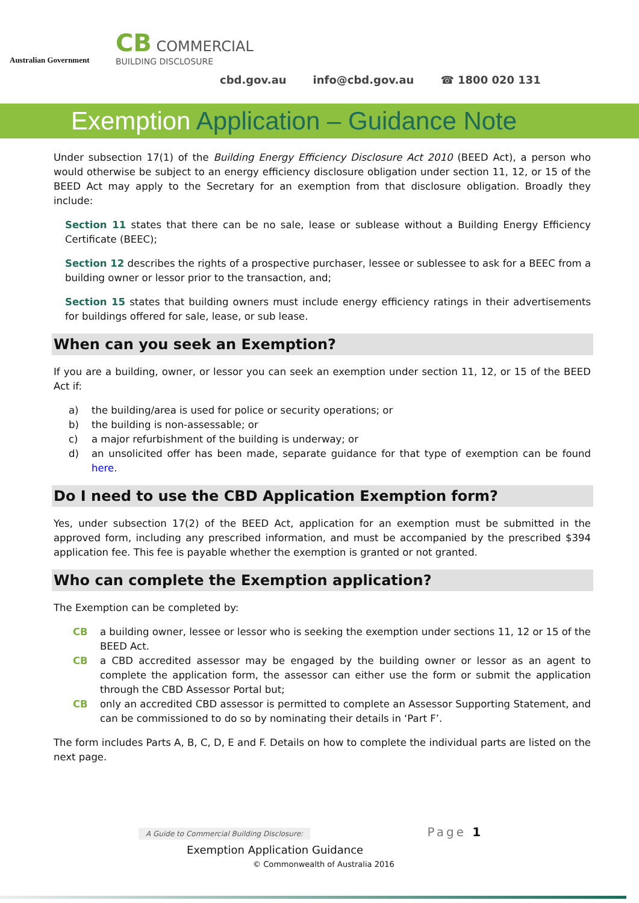Australian Government
CB COMMERCIAL
BUILDING DISCLOSURE
cbd.gov.au info@cbd.gov.au ☎ 1800 020 131
Exemption Application – Guidance Note
Under subsection 17(1) of the Building Energy Efficiency Disclosure Act 2010 (BEED Act), a person who would otherwise be subject to an energy efficiency disclosure obligation under section 11, 12, or 15 of the BEED Act may apply to the Secretary for an exemption from that disclosure obligation. Broadly they include:
Section 11 states that there can be no sale, lease or sublease without a Building Energy Efficiency Certificate (BEEC);
Section 12 describes the rights of a prospective purchaser, lessee or sublessee to ask for a BEEC from a building owner or lessor prior to the transaction, and;
Section 15 states that building owners must include energy efficiency ratings in their advertisements for buildings offered for sale, lease, or sub lease.
When can you seek an Exemption?
If you are a building, owner, or lessor you can seek an exemption under section 11, 12, or 15 of the BEED Act if:
a) the building/area is used for police or security operations; or
b) the building is non-assessable; or
c) a major refurbishment of the building is underway; or
d) an unsolicited offer has been made, separate guidance for that type of exemption can be found here.
Do I need to use the CBD Application Exemption form?
Yes, under subsection 17(2) of the BEED Act, application for an exemption must be submitted in the approved form, including any prescribed information, and must be accompanied by the prescribed $394 application fee. This fee is payable whether the exemption is granted or not granted.
Who can complete the Exemption application?
The Exemption can be completed by:
CB a building owner, lessee or lessor who is seeking the exemption under sections 11, 12 or 15 of the BEED Act.
CB a CBD accredited assessor may be engaged by the building owner or lessor as an agent to complete the application form, the assessor can either use the form or submit the application through the CBD Assessor Portal but;
CB only an accredited CBD assessor is permitted to complete an Assessor Supporting Statement, and can be commissioned to do so by nominating their details in ‘Part F’.
The form includes Parts A, B, C, D, E and F. Details on how to complete the individual parts are listed on the next page.
A Guide to Commercial Building Disclosure:
Page 1
Exemption Application Guidance
© Commonwealth of Australia 2016